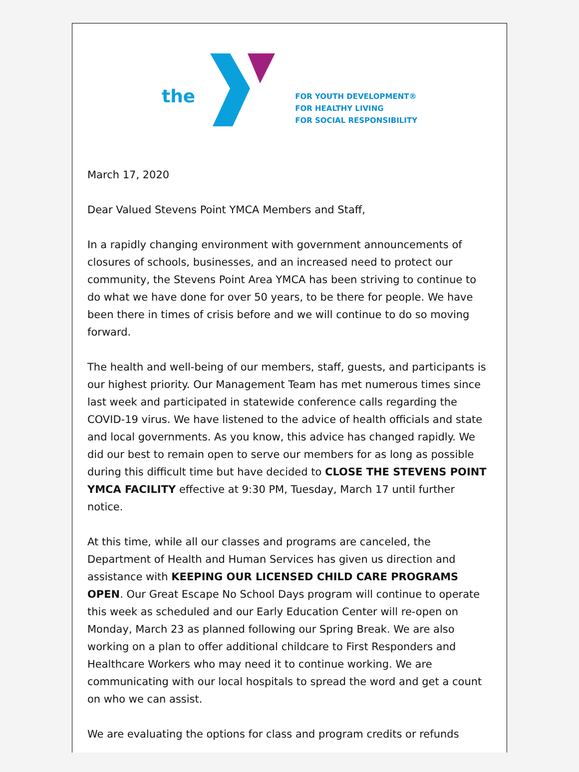the
FOR YOUTH DEVELOPMENT®
FOR HEALTHY LIVING
FOR SOCIAL RESPONSIBILITY
March 17, 2020
Dear Valued Stevens Point YMCA Members and Staff,
In a rapidly changing environment with government announcements of closures of schools, businesses, and an increased need to protect our community, the Stevens Point Area YMCA has been striving to continue to do what we have done for over 50 years, to be there for people. We have been there in times of crisis before and we will continue to do so moving forward.
The health and well-being of our members, staff, guests, and participants is our highest priority. Our Management Team has met numerous times since last week and participated in statewide conference calls regarding the COVID-19 virus. We have listened to the advice of health officials and state and local governments. As you know, this advice has changed rapidly. We did our best to remain open to serve our members for as long as possible during this difficult time but have decided to CLOSE THE STEVENS POINT YMCA FACILITY effective at 9:30 PM, Tuesday, March 17 until further notice.
At this time, while all our classes and programs are canceled, the Department of Health and Human Services has given us direction and assistance with KEEPING OUR LICENSED CHILD CARE PROGRAMS OPEN. Our Great Escape No School Days program will continue to operate this week as scheduled and our Early Education Center will re-open on Monday, March 23 as planned following our Spring Break. We are also working on a plan to offer additional childcare to First Responders and Healthcare Workers who may need it to continue working. We are communicating with our local hospitals to spread the word and get a count on who we can assist.
We are evaluating the options for class and program credits or refunds